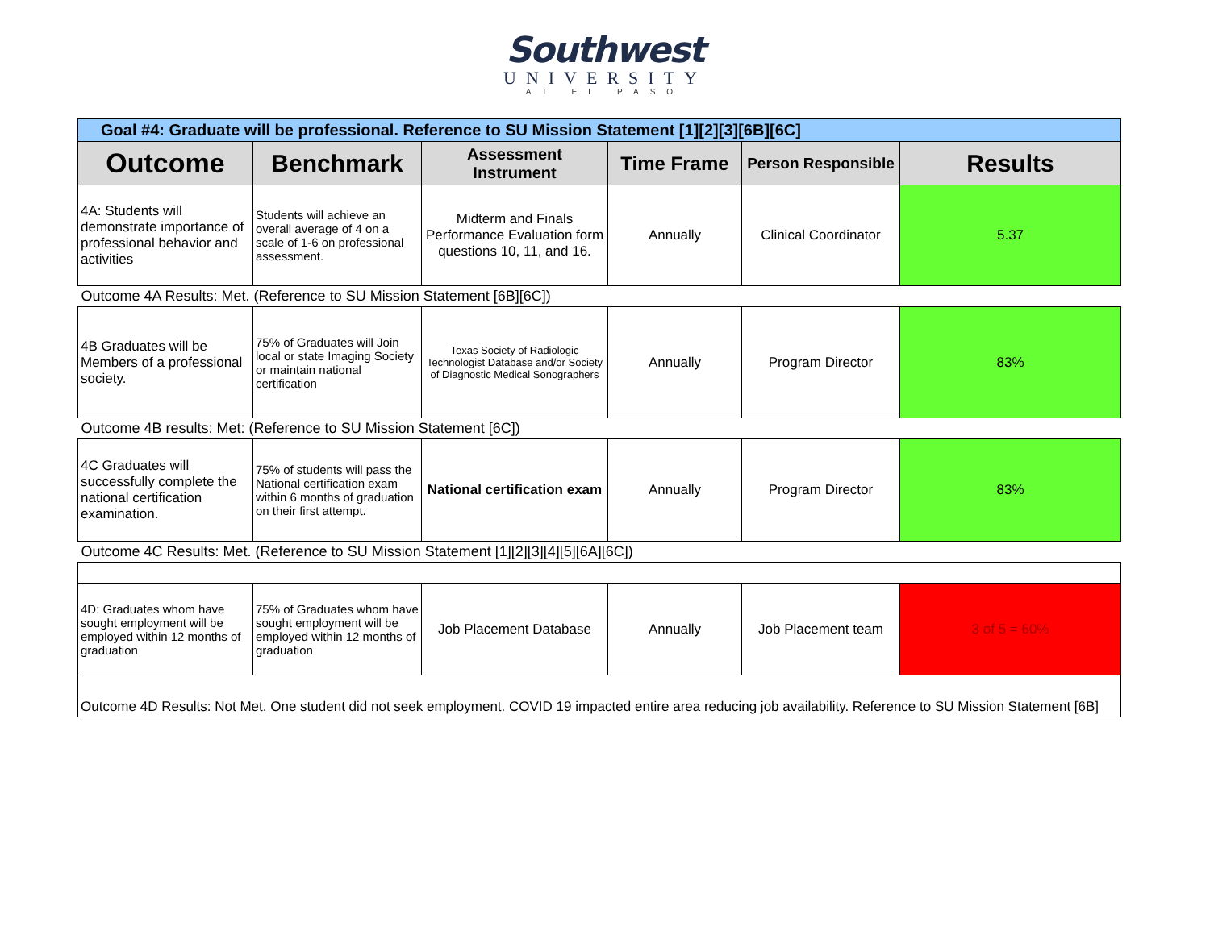Southwest
UNIVERSITY
AT EL PASO
| Goal #4: Graduate will be professional. Reference to SU Mission Statement [1][2][3][6B][6C] | | | | | |
| --- | --- | --- | --- | --- | --- |
| Outcome | Benchmark | Assessment Instrument | Time Frame | Person Responsible | Results |
| 4A: Students will demonstrate importance of professional behavior and activities | Students will achieve an overall average of 4 on a scale of 1-6 on professional assessment. | Midterm and Finals Performance Evaluation form questions 10, 11, and 16. | Annually | Clinical Coordinator | 5.37 |
| Outcome 4A Results: Met. (Reference to SU Mission Statement [6B][6C]) | | | | | |
| 4B Graduates will be Members of a professional society. | 75% of Graduates will Join local or state Imaging Society or maintain national certification | Texas Society of Radiologic Technologist Database and/or Society of Diagnostic Medical Sonographers | Annually | Program Director | 83% |
| Outcome 4B results: Met: (Reference to SU Mission Statement [6C]) | | | | | |
| 4C Graduates will successfully complete the national certification examination. | 75% of students will pass the National certification exam within 6 months of graduation on their first attempt. | National certification exam | Annually | Program Director | 83% |
| Outcome 4C Results: Met. (Reference to SU Mission Statement [1][2][3][4][5][6A][6C]) | | | | | |
| 4D: Graduates whom have sought employment will be employed within 12 months of graduation | 75% of Graduates whom have sought employment will be employed within 12 months of graduation | Job Placement Database | Annually | Job Placement team | 3 of 5 = 60% |
| Outcome 4D Results: Not Met. One student did not seek employment. COVID 19 impacted entire area reducing job availability. Reference to SU Mission Statement [6B] | | | | | |